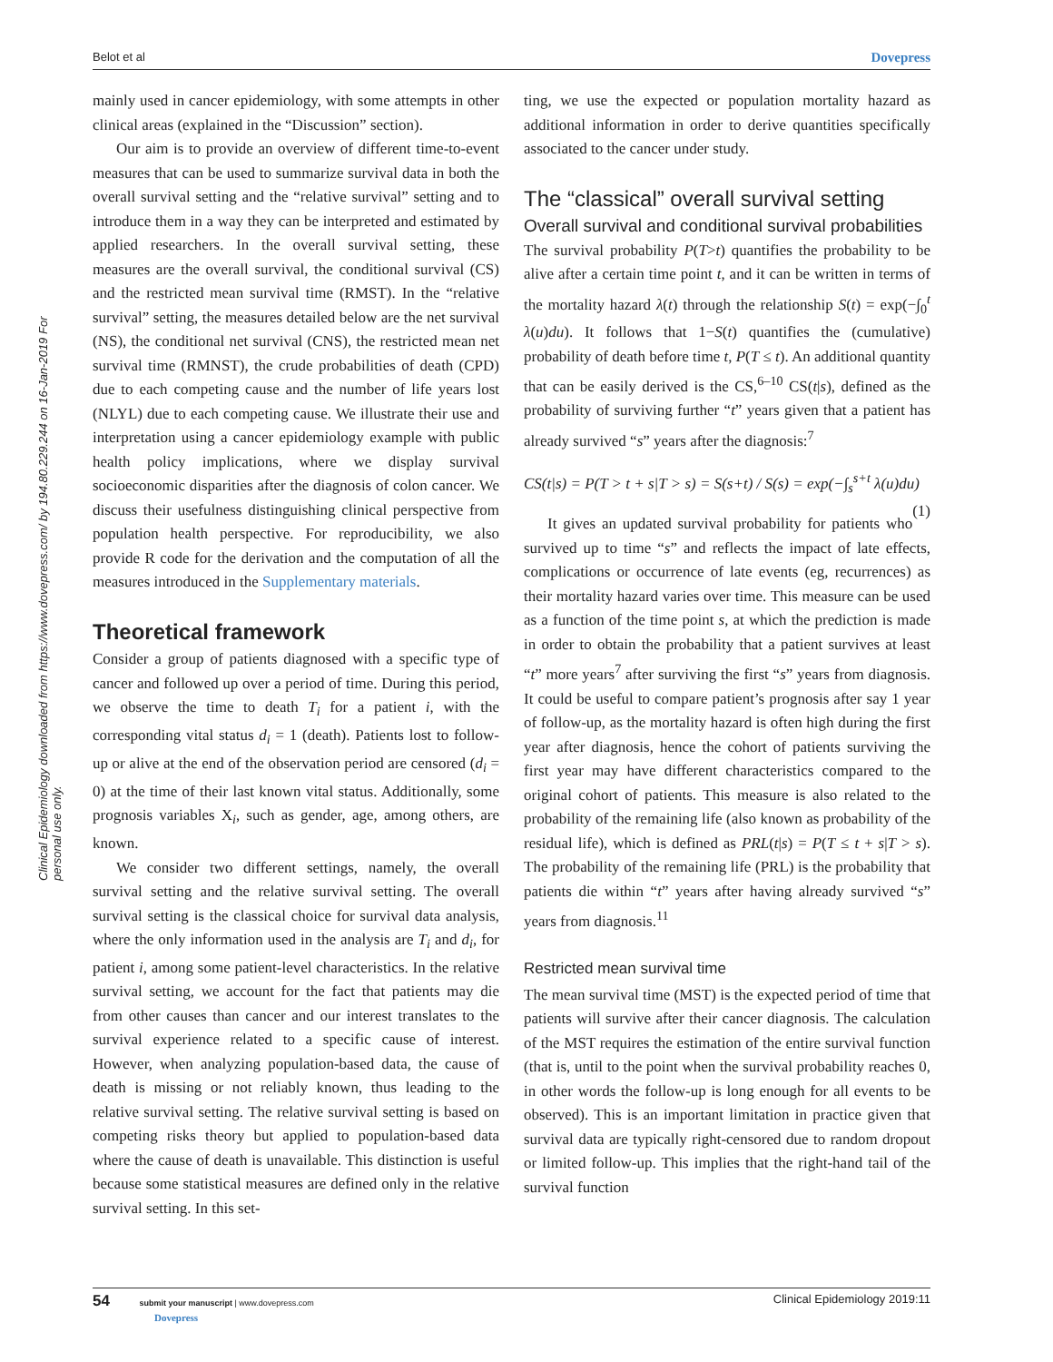Belot et al Dovepress
Clinical Epidemiology downloaded from https://www.dovepress.com/ by 194.80.229.244 on 16-Jan-2019 For personal use only.
mainly used in cancer epidemiology, with some attempts in other clinical areas (explained in the “Discussion” section).
Our aim is to provide an overview of different time-to-event measures that can be used to summarize survival data in both the overall survival setting and the “relative survival” setting and to introduce them in a way they can be interpreted and estimated by applied researchers. In the overall survival setting, these measures are the overall survival, the conditional survival (CS) and the restricted mean survival time (RMST). In the “relative survival” setting, the measures detailed below are the net survival (NS), the conditional net survival (CNS), the restricted mean net survival time (RMNST), the crude probabilities of death (CPD) due to each competing cause and the number of life years lost (NLYL) due to each competing cause. We illustrate their use and interpretation using a cancer epidemiology example with public health policy implications, where we display survival socioeconomic disparities after the diagnosis of colon cancer. We discuss their usefulness distinguishing clinical perspective from population health perspective. For reproducibility, we also provide R code for the derivation and the computation of all the measures introduced in the Supplementary materials.
Theoretical framework
Consider a group of patients diagnosed with a specific type of cancer and followed up over a period of time. During this period, we observe the time to death T<sub>i</sub> for a patient i, with the corresponding vital status d<sub>i</sub> = 1 (death). Patients lost to follow-up or alive at the end of the observation period are censored (d<sub>i</sub> = 0) at the time of their last known vital status. Additionally, some prognosis variables X<sub>i</sub>, such as gender, age, among others, are known.
We consider two different settings, namely, the overall survival setting and the relative survival setting. The overall survival setting is the classical choice for survival data analysis, where the only information used in the analysis are T<sub>i</sub> and d<sub>i</sub>, for patient i, among some patient-level characteristics. In the relative survival setting, we account for the fact that patients may die from other causes than cancer and our interest translates to the survival experience related to a specific cause of interest. However, when analyzing population-based data, the cause of death is missing or not reliably known, thus leading to the relative survival setting. The relative survival setting is based on competing risks theory but applied to population-based data where the cause of death is unavailable. This distinction is useful because some statistical measures are defined only in the relative survival setting. In this set-
ting, we use the expected or population mortality hazard as additional information in order to derive quantities specifically associated to the cancer under study.
The “classical” overall survival setting
Overall survival and conditional survival probabilities
The survival probability P(T>t) quantifies the probability to be alive after a certain time point t, and it can be written in terms of the mortality hazard λ(t) through the relationship S(t) = exp(−∫<sub>0</sub><sup>t</sup> λ(u)du). It follows that 1−S(t) quantifies the (cumulative) probability of death before time t, P(T ≤ t). An additional quantity that can be easily derived is the CS,<sup>6–10</sup> CS(t|s), defined as the probability of surviving further “t” years given that a patient has already survived “s” years after the diagnosis:<sup>7</sup>
CS(t|s) = P(T > t + s|T > s) = S(s+t) / S(s) = exp(−∫<sub>s</sub><sup>s+t</sup> λ(u)du) (1)
It gives an updated survival probability for patients who survived up to time “s” and reflects the impact of late effects, complications or occurrence of late events (eg, recurrences) as their mortality hazard varies over time. This measure can be used as a function of the time point s, at which the prediction is made in order to obtain the probability that a patient survives at least “t” more years<sup>7</sup> after surviving the first “s” years from diagnosis. It could be useful to compare patient’s prognosis after say 1 year of follow-up, as the mortality hazard is often high during the first year after diagnosis, hence the cohort of patients surviving the first year may have different characteristics compared to the original cohort of patients. This measure is also related to the probability of the remaining life (also known as probability of the residual life), which is defined as PRL(t|s) = P(T ≤ t + s|T > s). The probability of the remaining life (PRL) is the probability that patients die within “t” years after having already survived “s” years from diagnosis.<sup>11</sup>
Restricted mean survival time
The mean survival time (MST) is the expected period of time that patients will survive after their cancer diagnosis. The calculation of the MST requires the estimation of the entire survival function (that is, until to the point when the survival probability reaches 0, in other words the follow-up is long enough for all events to be observed). This is an important limitation in practice given that survival data are typically right-censored due to random dropout or limited follow-up. This implies that the right-hand tail of the survival function
54 submit your manuscript | www.dovepress.com
Dovepress Clinical Epidemiology 2019:11